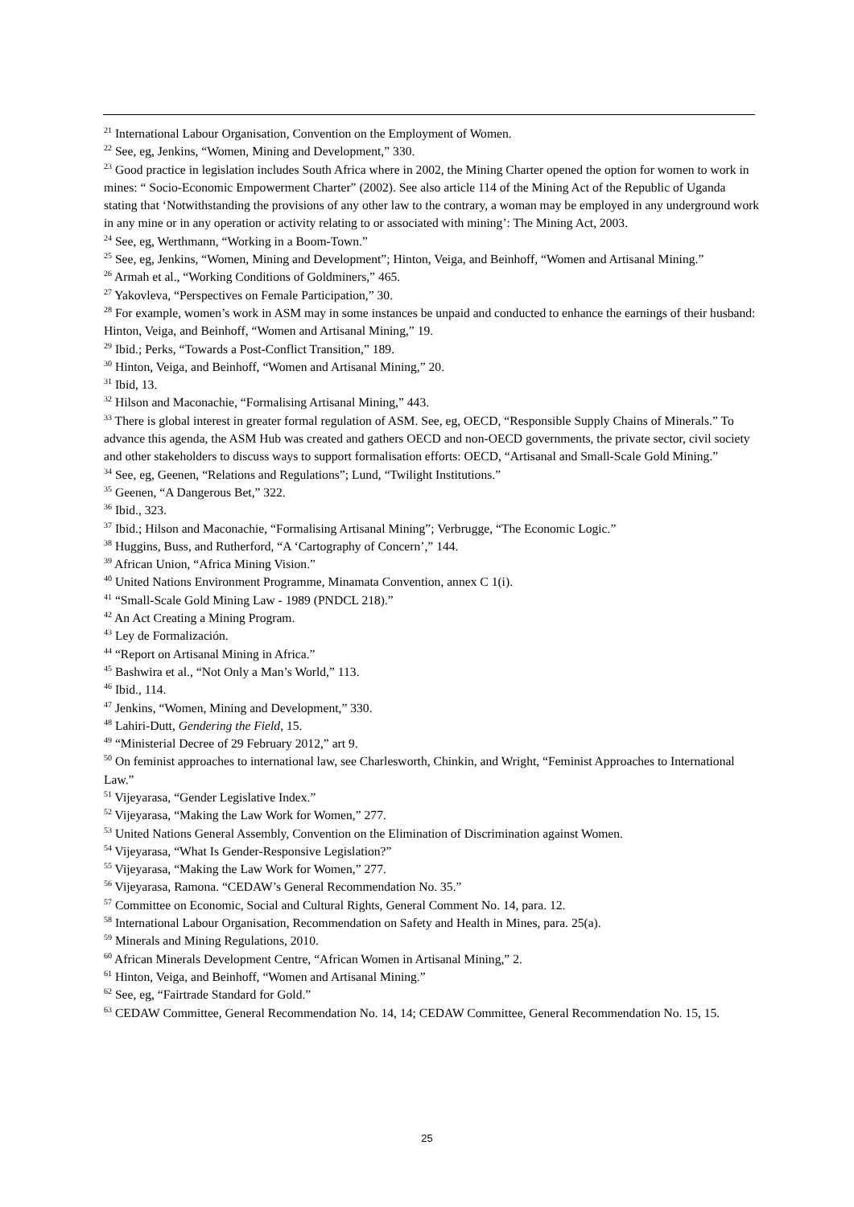<sup>21</sup> International Labour Organisation, Convention on the Employment of Women.
<sup>22</sup> See, eg, Jenkins, “Women, Mining and Development,” 330.
<sup>23</sup> Good practice in legislation includes South Africa where in 2002, the Mining Charter opened the option for women to work in mines: “ Socio-Economic Empowerment Charter” (2002). See also article 114 of the Mining Act of the Republic of Uganda stating that ‘Notwithstanding the provisions of any other law to the contrary, a woman may be employed in any underground work in any mine or in any operation or activity relating to or associated with mining’: The Mining Act, 2003.
<sup>24</sup> See, eg, Werthmann, “Working in a Boom-Town.”
<sup>25</sup> See, eg, Jenkins, “Women, Mining and Development”; Hinton, Veiga, and Beinhoff, “Women and Artisanal Mining.”
<sup>26</sup> Armah et al., “Working Conditions of Goldminers,” 465.
<sup>27</sup> Yakovleva, “Perspectives on Female Participation,” 30.
<sup>28</sup> For example, women’s work in ASM may in some instances be unpaid and conducted to enhance the earnings of their husband: Hinton, Veiga, and Beinhoff, “Women and Artisanal Mining,” 19.
<sup>29</sup> Ibid.; Perks, “Towards a Post-Conflict Transition,” 189.
<sup>30</sup> Hinton, Veiga, and Beinhoff, “Women and Artisanal Mining,” 20.
<sup>31</sup> Ibid, 13.
<sup>32</sup> Hilson and Maconachie, “Formalising Artisanal Mining,” 443.
<sup>33</sup> There is global interest in greater formal regulation of ASM. See, eg, OECD, “Responsible Supply Chains of Minerals.” To advance this agenda, the ASM Hub was created and gathers OECD and non-OECD governments, the private sector, civil society and other stakeholders to discuss ways to support formalisation efforts: OECD, “Artisanal and Small-Scale Gold Mining.”
<sup>34</sup> See, eg, Geenen, “Relations and Regulations”; Lund, “Twilight Institutions.”
<sup>35</sup> Geenen, “A Dangerous Bet,” 322.
<sup>36</sup> Ibid., 323.
<sup>37</sup> Ibid.; Hilson and Maconachie, “Formalising Artisanal Mining”; Verbrugge, “The Economic Logic.”
<sup>38</sup> Huggins, Buss, and Rutherford, “A ‘Cartography of Concern’,” 144.
<sup>39</sup> African Union, “Africa Mining Vision.”
<sup>40</sup> United Nations Environment Programme, Minamata Convention, annex C 1(i).
<sup>41</sup> “Small-Scale Gold Mining Law - 1989 (PNDCL 218).”
<sup>42</sup> An Act Creating a Mining Program.
<sup>43</sup> Ley de Formalización.
<sup>44</sup> “Report on Artisanal Mining in Africa.”
<sup>45</sup> Bashwira et al., “Not Only a Man’s World,” 113.
<sup>46</sup> Ibid., 114.
<sup>47</sup> Jenkins, “Women, Mining and Development,” 330.
<sup>48</sup> Lahiri-Dutt, Gendering the Field, 15.
<sup>49</sup> “Ministerial Decree of 29 February 2012,” art 9.
<sup>50</sup> On feminist approaches to international law, see Charlesworth, Chinkin, and Wright, “Feminist Approaches to International Law.”
<sup>51</sup> Vijeyarasa, “Gender Legislative Index.”
<sup>52</sup> Vijeyarasa, “Making the Law Work for Women,” 277.
<sup>53</sup> United Nations General Assembly, Convention on the Elimination of Discrimination against Women.
<sup>54</sup> Vijeyarasa, “What Is Gender-Responsive Legislation?”
<sup>55</sup> Vijeyarasa, “Making the Law Work for Women,” 277.
<sup>56</sup> Vijeyarasa, Ramona. “CEDAW’s General Recommendation No. 35.”
<sup>57</sup> Committee on Economic, Social and Cultural Rights, General Comment No. 14, para. 12.
<sup>58</sup> International Labour Organisation, Recommendation on Safety and Health in Mines, para. 25(a).
<sup>59</sup> Minerals and Mining Regulations, 2010.
<sup>60</sup> African Minerals Development Centre, “African Women in Artisanal Mining,” 2.
<sup>61</sup> Hinton, Veiga, and Beinhoff, “Women and Artisanal Mining.”
<sup>62</sup> See, eg, “Fairtrade Standard for Gold.”
<sup>63</sup> CEDAW Committee, General Recommendation No. 14, 14; CEDAW Committee, General Recommendation No. 15, 15.
25